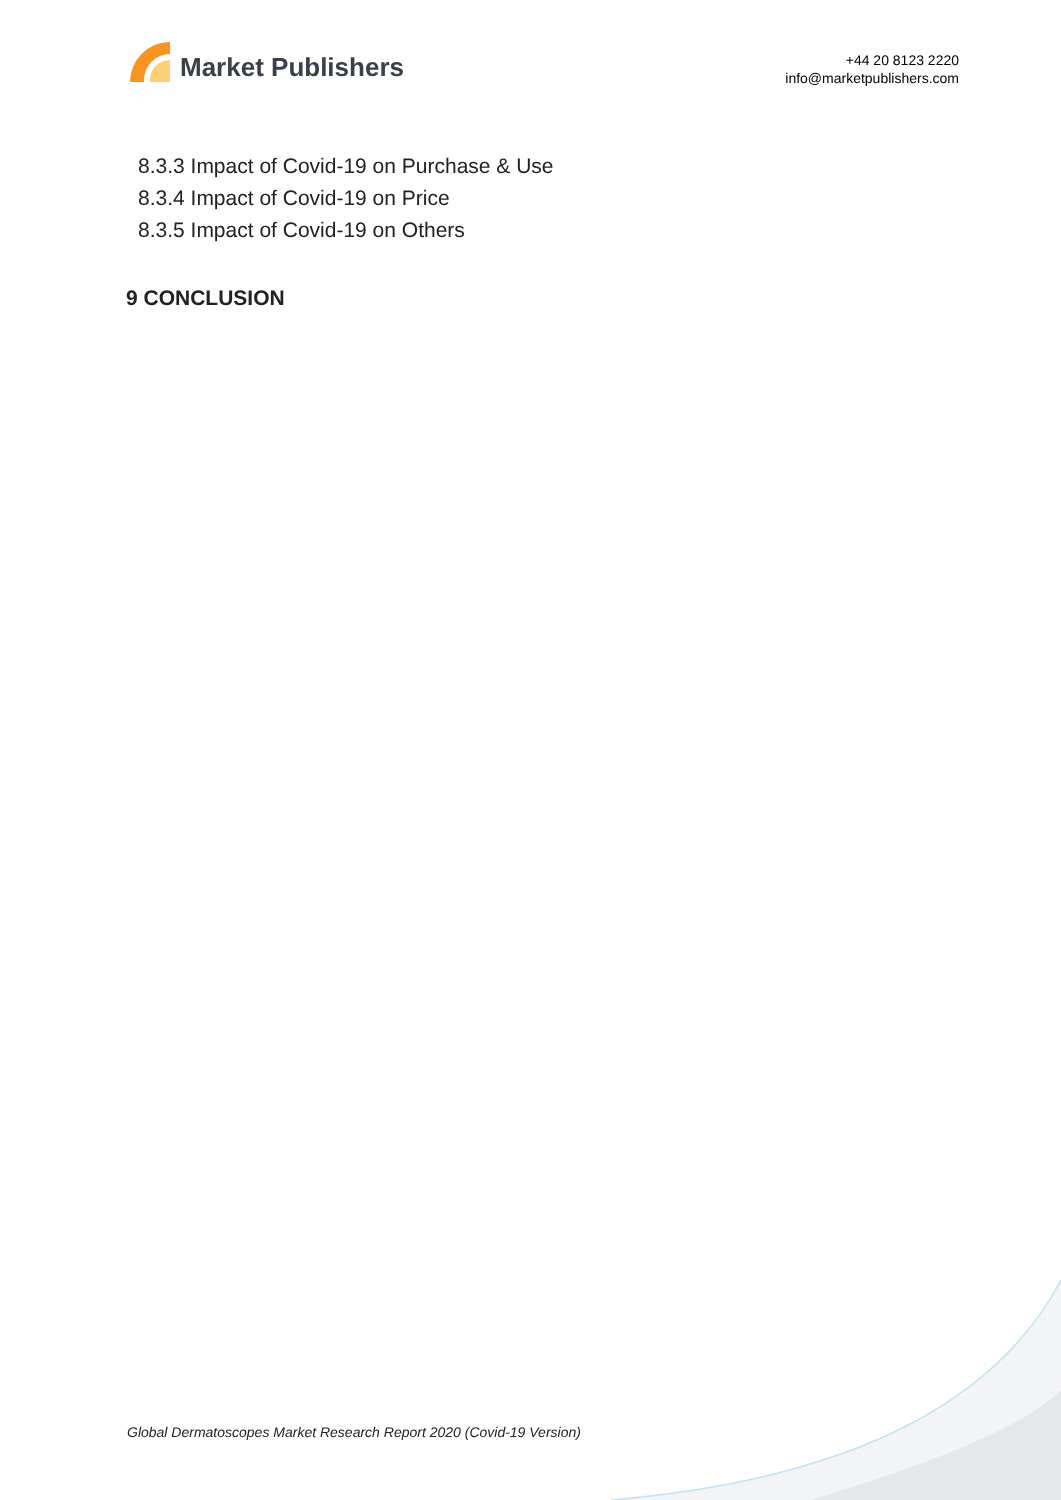Market Publishers
+44 20 8123 2220
info@marketpublishers.com
8.3.3 Impact of Covid-19 on Purchase & Use
8.3.4 Impact of Covid-19 on Price
8.3.5 Impact of Covid-19 on Others
9 CONCLUSION
Global Dermatoscopes Market Research Report 2020 (Covid-19 Version)